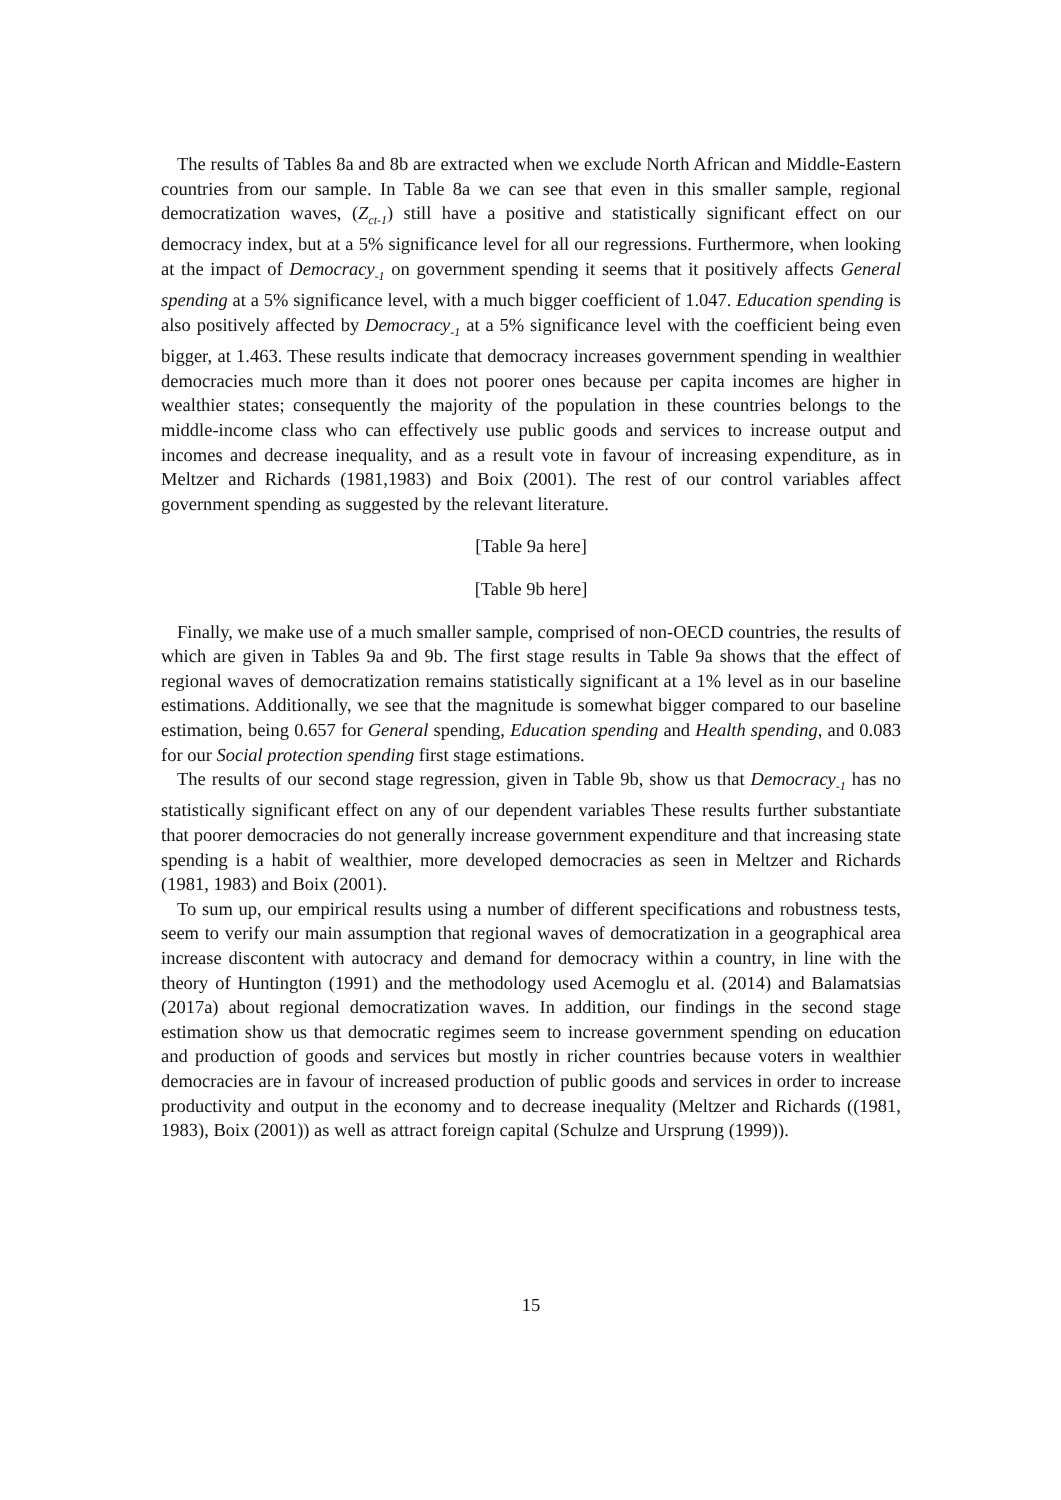The results of Tables 8a and 8b are extracted when we exclude North African and Middle-Eastern countries from our sample. In Table 8a we can see that even in this smaller sample, regional democratization waves, (Z<sub>ct-1</sub>) still have a positive and statistically significant effect on our democracy index, but at a 5% significance level for all our regressions. Furthermore, when looking at the impact of Democracy<sub>-1</sub> on government spending it seems that it positively affects General spending at a 5% significance level, with a much bigger coefficient of 1.047. Education spending is also positively affected by Democracy<sub>-1</sub> at a 5% significance level with the coefficient being even bigger, at 1.463. These results indicate that democracy increases government spending in wealthier democracies much more than it does not poorer ones because per capita incomes are higher in wealthier states; consequently the majority of the population in these countries belongs to the middle-income class who can effectively use public goods and services to increase output and incomes and decrease inequality, and as a result vote in favour of increasing expenditure, as in Meltzer and Richards (1981,1983) and Boix (2001). The rest of our control variables affect government spending as suggested by the relevant literature.
[Table 9a here]
[Table 9b here]
Finally, we make use of a much smaller sample, comprised of non-OECD countries, the results of which are given in Tables 9a and 9b. The first stage results in Table 9a shows that the effect of regional waves of democratization remains statistically significant at a 1% level as in our baseline estimations. Additionally, we see that the magnitude is somewhat bigger compared to our baseline estimation, being 0.657 for General spending, Education spending and Health spending, and 0.083 for our Social protection spending first stage estimations.
The results of our second stage regression, given in Table 9b, show us that Democracy<sub>-1</sub> has no statistically significant effect on any of our dependent variables These results further substantiate that poorer democracies do not generally increase government expenditure and that increasing state spending is a habit of wealthier, more developed democracies as seen in Meltzer and Richards (1981, 1983) and Boix (2001).
To sum up, our empirical results using a number of different specifications and robustness tests, seem to verify our main assumption that regional waves of democratization in a geographical area increase discontent with autocracy and demand for democracy within a country, in line with the theory of Huntington (1991) and the methodology used Acemoglu et al. (2014) and Balamatsias (2017a) about regional democratization waves. In addition, our findings in the second stage estimation show us that democratic regimes seem to increase government spending on education and production of goods and services but mostly in richer countries because voters in wealthier democracies are in favour of increased production of public goods and services in order to increase productivity and output in the economy and to decrease inequality (Meltzer and Richards ((1981, 1983), Boix (2001)) as well as attract foreign capital (Schulze and Ursprung (1999)).
15